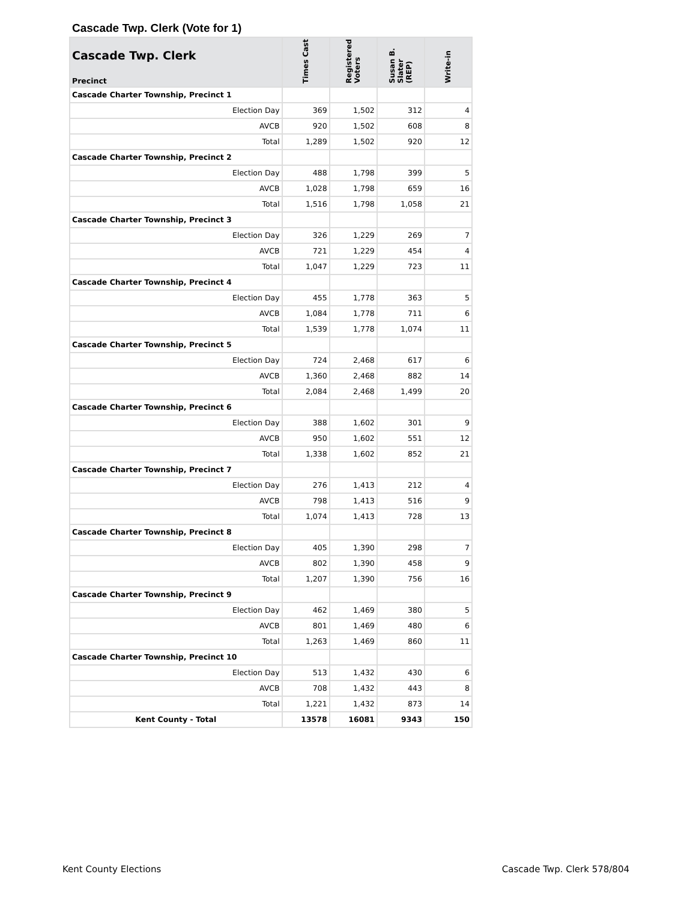Cascade Twp. Clerk (Vote for 1)
| Cascade Twp. Clerk Precinct | Times Cast | Registered Voters | Susan B. Slater (REP) | Write-in |
| --- | --- | --- | --- | --- |
| Cascade Charter Township, Precinct 1 | | | | |
| Election Day | 369 | 1,502 | 312 | 4 |
| AVCB | 920 | 1,502 | 608 | 8 |
| Total | 1,289 | 1,502 | 920 | 12 |
| Cascade Charter Township, Precinct 2 | | | | |
| Election Day | 488 | 1,798 | 399 | 5 |
| AVCB | 1,028 | 1,798 | 659 | 16 |
| Total | 1,516 | 1,798 | 1,058 | 21 |
| Cascade Charter Township, Precinct 3 | | | | |
| Election Day | 326 | 1,229 | 269 | 7 |
| AVCB | 721 | 1,229 | 454 | 4 |
| Total | 1,047 | 1,229 | 723 | 11 |
| Cascade Charter Township, Precinct 4 | | | | |
| Election Day | 455 | 1,778 | 363 | 5 |
| AVCB | 1,084 | 1,778 | 711 | 6 |
| Total | 1,539 | 1,778 | 1,074 | 11 |
| Cascade Charter Township, Precinct 5 | | | | |
| Election Day | 724 | 2,468 | 617 | 6 |
| AVCB | 1,360 | 2,468 | 882 | 14 |
| Total | 2,084 | 2,468 | 1,499 | 20 |
| Cascade Charter Township, Precinct 6 | | | | |
| Election Day | 388 | 1,602 | 301 | 9 |
| AVCB | 950 | 1,602 | 551 | 12 |
| Total | 1,338 | 1,602 | 852 | 21 |
| Cascade Charter Township, Precinct 7 | | | | |
| Election Day | 276 | 1,413 | 212 | 4 |
| AVCB | 798 | 1,413 | 516 | 9 |
| Total | 1,074 | 1,413 | 728 | 13 |
| Cascade Charter Township, Precinct 8 | | | | |
| Election Day | 405 | 1,390 | 298 | 7 |
| AVCB | 802 | 1,390 | 458 | 9 |
| Total | 1,207 | 1,390 | 756 | 16 |
| Cascade Charter Township, Precinct 9 | | | | |
| Election Day | 462 | 1,469 | 380 | 5 |
| AVCB | 801 | 1,469 | 480 | 6 |
| Total | 1,263 | 1,469 | 860 | 11 |
| Cascade Charter Township, Precinct 10 | | | | |
| Election Day | 513 | 1,432 | 430 | 6 |
| AVCB | 708 | 1,432 | 443 | 8 |
| Total | 1,221 | 1,432 | 873 | 14 |
| Kent County - Total | 13578 | 16081 | 9343 | 150 |
Kent County Elections Cascade Twp. Clerk 578/804